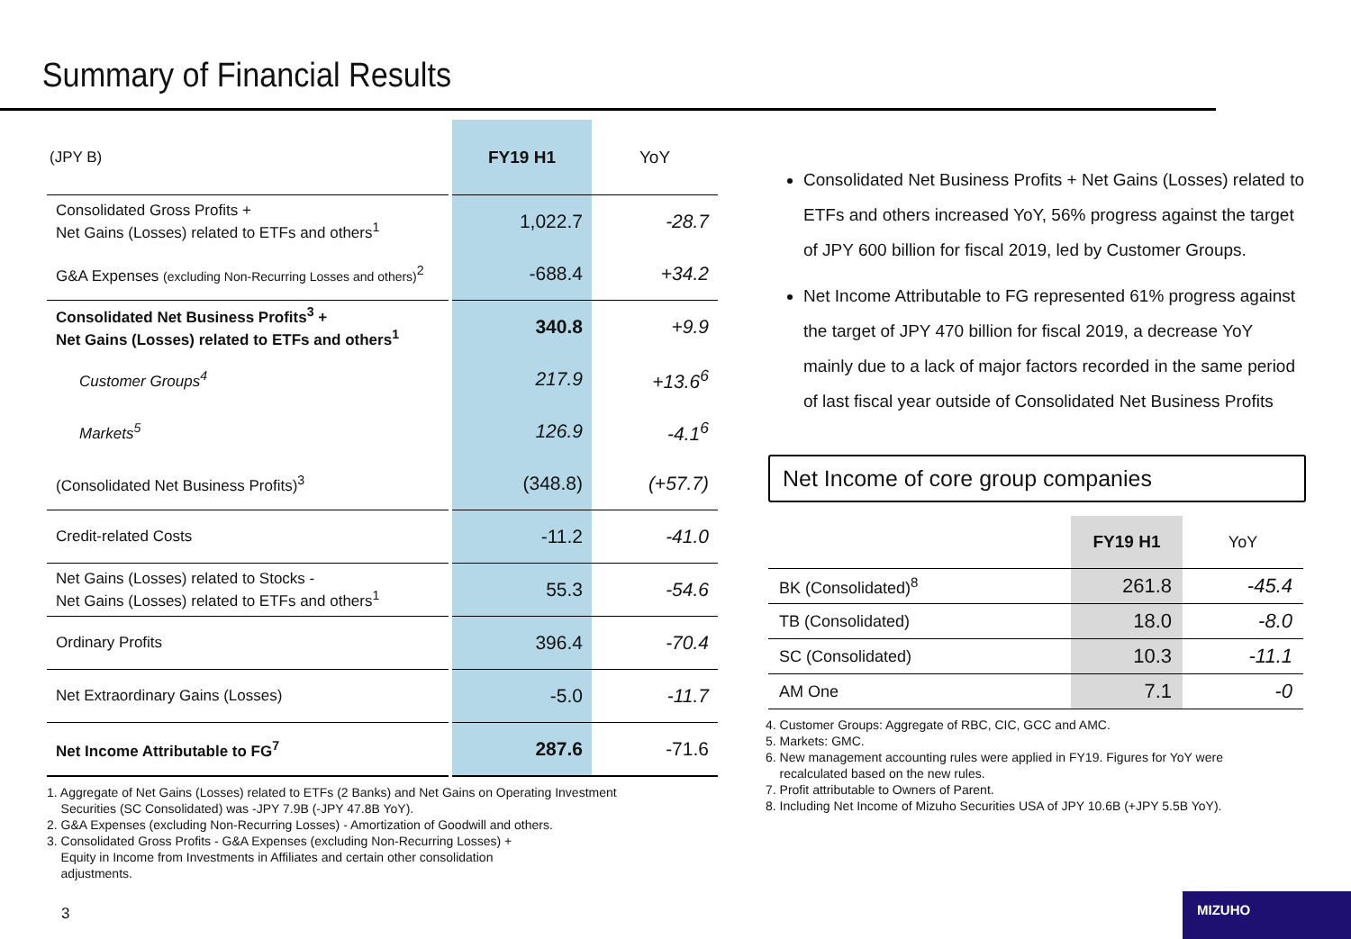Summary of Financial Results
| (JPY B) | FY19 H1 | YoY |
| Consolidated Gross Profits + Net Gains (Losses) related to ETFs and others<sup>1</sup> | 1,022.7 | -28.7 |
| G&A Expenses (excluding Non-Recurring Losses and others)<sup>2</sup> | -688.4 | +34.2 |
| Consolidated Net Business Profits<sup>3</sup> + Net Gains (Losses) related to ETFs and others<sup>1</sup> | 340.8 | +9.9 |
| Customer Groups<sup>4</sup> | 217.9 | +13.6<sup>6</sup> |
| Markets<sup>5</sup> | 126.9 | -4.1<sup>6</sup> |
| (Consolidated Net Business Profits)<sup>3</sup> | (348.8) | (+57.7) |
| Credit-related Costs | -11.2 | -41.0 |
| Net Gains (Losses) related to Stocks - Net Gains (Losses) related to ETFs and others<sup>1</sup> | 55.3 | -54.6 |
| Ordinary Profits | 396.4 | -70.4 |
| Net Extraordinary Gains (Losses) | -5.0 | -11.7 |
| Net Income Attributable to FG<sup>7</sup> | 287.6 | -71.6 |
1. Aggregate of Net Gains (Losses) related to ETFs (2 Banks) and Net Gains on Operating Investment
Securities (SC Consolidated) was -JPY 7.9B (-JPY 47.8B YoY).
2. G&A Expenses (excluding Non-Recurring Losses) - Amortization of Goodwill and others.
3. Consolidated Gross Profits - G&A Expenses (excluding Non-Recurring Losses) +
Equity in Income from Investments in Affiliates and certain other consolidation
adjustments.
Consolidated Net Business Profits + Net Gains (Losses) related to ETFs and others increased YoY, 56% progress against the target of JPY 600 billion for fiscal 2019, led by Customer Groups.
Net Income Attributable to FG represented 61% progress against the target of JPY 470 billion for fiscal 2019, a decrease YoY mainly due to a lack of major factors recorded in the same period of last fiscal year outside of Consolidated Net Business Profits
Net Income of core group companies
| | FY19 H1 | YoY |
| BK (Consolidated)<sup>8</sup> | 261.8 | -45.4 |
| TB (Consolidated) | 18.0 | -8.0 |
| SC (Consolidated) | 10.3 | -11.1 |
| AM One | 7.1 | -0 |
4. Customer Groups: Aggregate of RBC, CIC, GCC and AMC.
5. Markets: GMC.
6. New management accounting rules were applied in FY19. Figures for YoY were
recalculated based on the new rules.
7. Profit attributable to Owners of Parent.
8. Including Net Income of Mizuho Securities USA of JPY 10.6B (+JPY 5.5B YoY).
3
MIZUHO